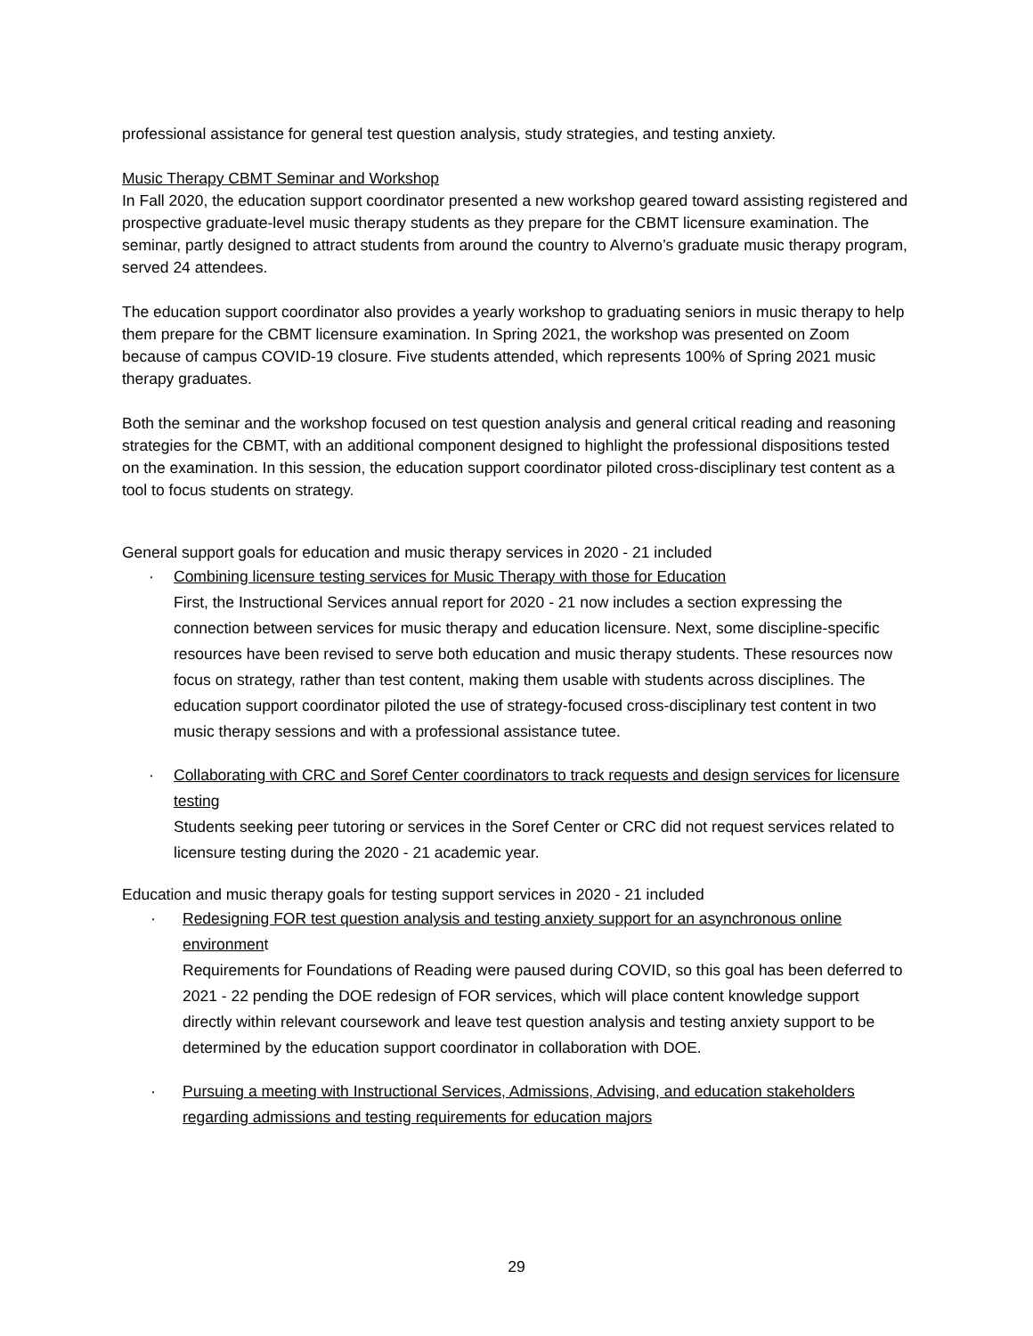professional assistance for general test question analysis, study strategies, and testing anxiety.
Music Therapy CBMT Seminar and Workshop
In Fall 2020, the education support coordinator presented a new workshop geared toward assisting registered and prospective graduate-level music therapy students as they prepare for the CBMT licensure examination. The seminar, partly designed to attract students from around the country to Alverno’s graduate music therapy program, served 24 attendees.
The education support coordinator also provides a yearly workshop to graduating seniors in music therapy to help them prepare for the CBMT licensure examination. In Spring 2021, the workshop was presented on Zoom because of campus COVID-19 closure. Five students attended, which represents 100% of Spring 2021 music therapy graduates.
Both the seminar and the workshop focused on test question analysis and general critical reading and reasoning strategies for the CBMT, with an additional component designed to highlight the professional dispositions tested on the examination. In this session, the education support coordinator piloted cross-disciplinary test content as a tool to focus students on strategy.
General support goals for education and music therapy services in 2020 - 21 included
· Combining licensure testing services for Music Therapy with those for Education
First, the Instructional Services annual report for 2020 - 21 now includes a section expressing the connection between services for music therapy and education licensure. Next, some discipline-specific resources have been revised to serve both education and music therapy students. These resources now focus on strategy, rather than test content, making them usable with students across disciplines. The education support coordinator piloted the use of strategy-focused cross-disciplinary test content in two music therapy sessions and with a professional assistance tutee.
· Collaborating with CRC and Soref Center coordinators to track requests and design services for licensure testing
Students seeking peer tutoring or services in the Soref Center or CRC did not request services related to licensure testing during the 2020 - 21 academic year.
Education and music therapy goals for testing support services in 2020 - 21 included
· Redesigning FOR test question analysis and testing anxiety support for an asynchronous online environment
Requirements for Foundations of Reading were paused during COVID, so this goal has been deferred to 2021 - 22 pending the DOE redesign of FOR services, which will place content knowledge support directly within relevant coursework and leave test question analysis and testing anxiety support to be determined by the education support coordinator in collaboration with DOE.
· Pursuing a meeting with Instructional Services, Admissions, Advising, and education stakeholders regarding admissions and testing requirements for education majors
29